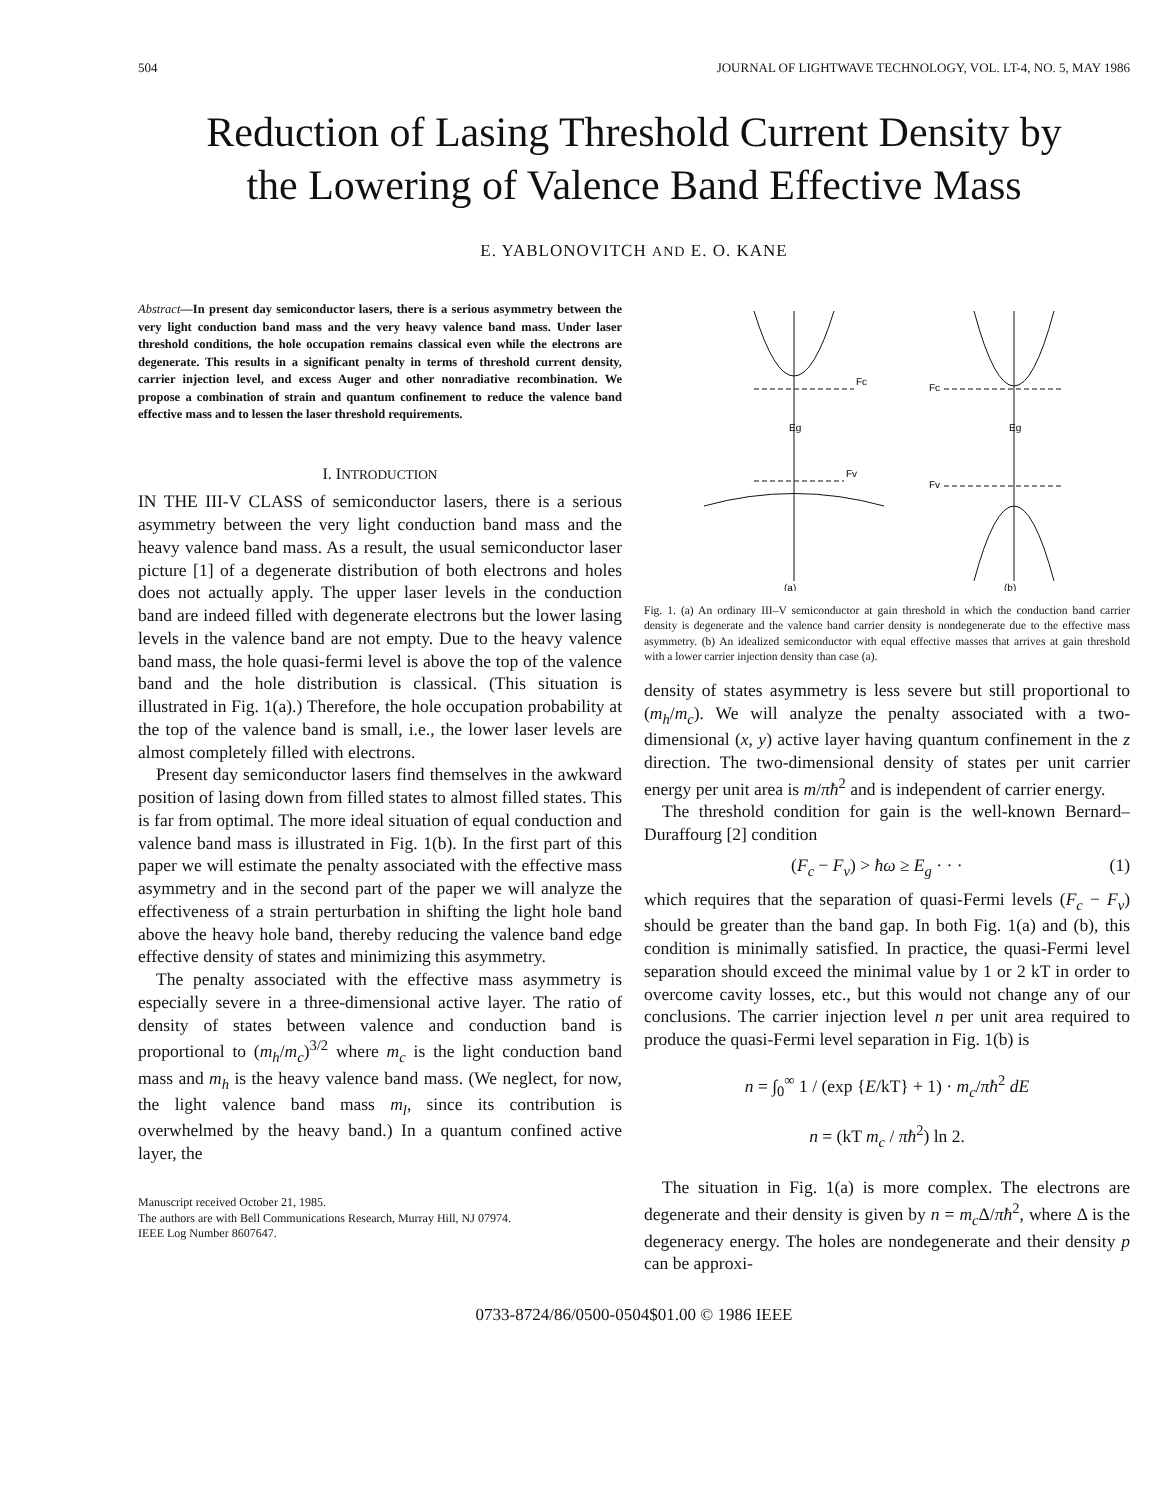504 JOURNAL OF LIGHTWAVE TECHNOLOGY, VOL. LT-4, NO. 5, MAY 1986
Reduction of Lasing Threshold Current Density by
the Lowering of Valence Band Effective Mass
E. YABLONOVITCH AND E. O. KANE
Abstract—In present day semiconductor lasers, there is a serious asymmetry between the very light conduction band mass and the very heavy valence band mass. Under laser threshold conditions, the hole occupation remains classical even while the electrons are degenerate. This results in a significant penalty in terms of threshold current density, carrier injection level, and excess Auger and other nonradiative recombination. We propose a combination of strain and quantum confinement to reduce the valence band effective mass and to lessen the laser threshold requirements.
I. INTRODUCTION
IN THE III-V CLASS of semiconductor lasers, there is a serious asymmetry between the very light conduction band mass and the heavy valence band mass. As a result, the usual semiconductor laser picture [1] of a degenerate distribution of both electrons and holes does not actually apply. The upper laser levels in the conduction band are indeed filled with degenerate electrons but the lower lasing levels in the valence band are not empty. Due to the heavy valence band mass, the hole quasi-fermi level is above the top of the valence band and the hole distribution is classical. (This situation is illustrated in Fig. 1(a).) Therefore, the hole occupation probability at the top of the valence band is small, i.e., the lower laser levels are almost completely filled with electrons.
Present day semiconductor lasers find themselves in the awkward position of lasing down from filled states to almost filled states. This is far from optimal. The more ideal situation of equal conduction and valence band mass is illustrated in Fig. 1(b). In the first part of this paper we will estimate the penalty associated with the effective mass asymmetry and in the second part of the paper we will analyze the effectiveness of a strain perturbation in shifting the light hole band above the heavy hole band, thereby reducing the valence band edge effective density of states and minimizing this asymmetry.
The penalty associated with the effective mass asymmetry is especially severe in a three-dimensional active layer. The ratio of density of states between valence and conduction band is proportional to (m<sub>h</sub>/m<sub>c</sub>)<sup>3/2</sup> where m<sub>c</sub> is the light conduction band mass and m<sub>h</sub> is the heavy valence band mass. (We neglect, for now, the light valence band mass m<sub>l</sub>, since its contribution is overwhelmed by the heavy band.) In a quantum confined active layer, the
Manuscript received October 21, 1985.
The authors are with Bell Communications Research, Murray Hill, NJ 07974.
IEEE Log Number 8607647.
Fc
Fv
Eg
Fc
Fv
Eg
(a)
(b)
Fig. 1. (a) An ordinary III–V semiconductor at gain threshold in which the conduction band carrier density is degenerate and the valence band carrier density is nondegenerate due to the effective mass asymmetry. (b) An idealized semiconductor with equal effective masses that arrives at gain threshold with a lower carrier injection density than case (a).
density of states asymmetry is less severe but still proportional to (m<sub>h</sub>/m<sub>c</sub>). We will analyze the penalty associated with a two-dimensional (x, y) active layer having quantum confinement in the z direction. The two-dimensional density of states per unit carrier energy per unit area is m/πħ<sup>2</sup> and is independent of carrier energy.
The threshold condition for gain is the well-known Bernard–Duraffourg [2] condition
(F<sub>c</sub> − F<sub>v</sub>) > ħω ≥ E<sub>g</sub> · · · (1)
which requires that the separation of quasi-Fermi levels (F<sub>c</sub> − F<sub>v</sub>) should be greater than the band gap. In both Fig. 1(a) and (b), this condition is minimally satisfied. In practice, the quasi-Fermi level separation should exceed the minimal value by 1 or 2 kT in order to overcome cavity losses, etc., but this would not change any of our conclusions. The carrier injection level n per unit area required to produce the quasi-Fermi level separation in Fig. 1(b) is
n = ∫<sub>0</sub><sup>∞</sup> 1 / (exp {E/kT} + 1) · m<sub>c</sub>/πħ<sup>2</sup> dE
n = (kT m<sub>c</sub> / πħ<sup>2</sup>) ln 2.
The situation in Fig. 1(a) is more complex. The electrons are degenerate and their density is given by n = m<sub>c</sub> Δ/πħ<sup>2</sup>, where Δ is the degeneracy energy. The holes are nondegenerate and their density p can be approxi-
0733-8724/86/0500-0504$01.00 © 1986 IEEE